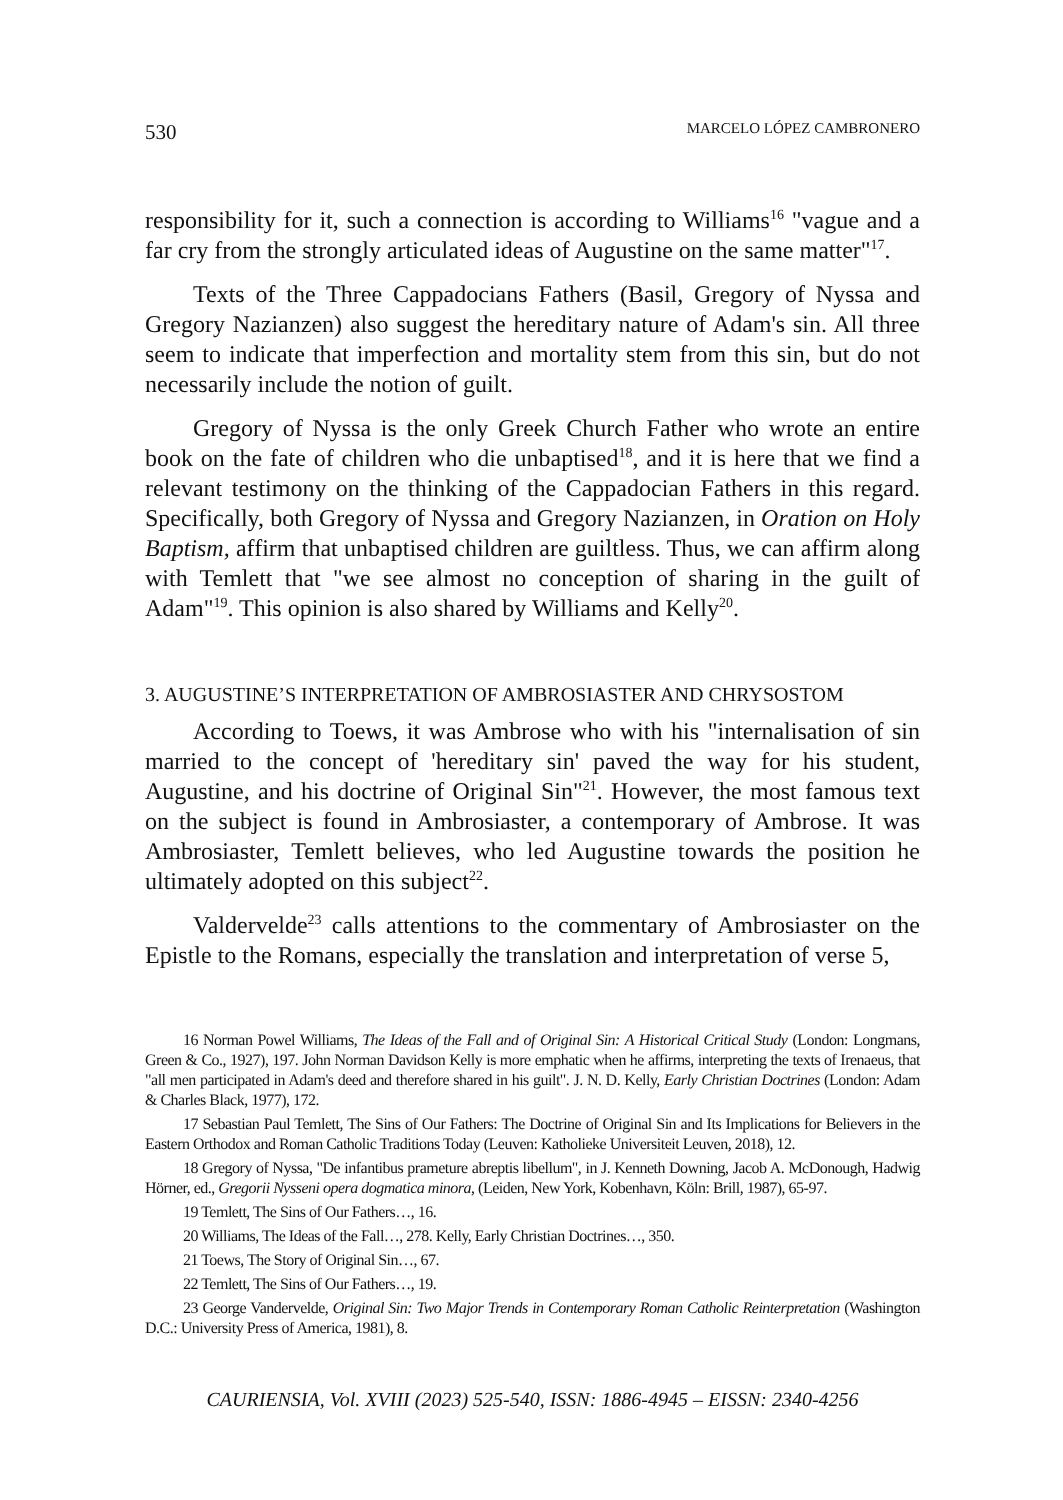530 MARCELO LÓPEZ CAMBRONERO
responsibility for it, such a connection is according to Williams<sup>16</sup> "vague and a far cry from the strongly articulated ideas of Augustine on the same matter"<sup>17</sup>.
Texts of the Three Cappadocians Fathers (Basil, Gregory of Nyssa and Gregory Nazianzen) also suggest the hereditary nature of Adam's sin. All three seem to indicate that imperfection and mortality stem from this sin, but do not necessarily include the notion of guilt.
Gregory of Nyssa is the only Greek Church Father who wrote an entire book on the fate of children who die unbaptised<sup>18</sup>, and it is here that we find a relevant testimony on the thinking of the Cappadocian Fathers in this regard. Specifically, both Gregory of Nyssa and Gregory Nazianzen, in Oration on Holy Baptism, affirm that unbaptised children are guiltless. Thus, we can affirm along with Temlett that "we see almost no conception of sharing in the guilt of Adam"<sup>19</sup>. This opinion is also shared by Williams and Kelly<sup>20</sup>.
3. AUGUSTINE’S INTERPRETATION OF AMBROSIASTER AND CHRYSOSTOM
According to Toews, it was Ambrose who with his "internalisation of sin married to the concept of 'hereditary sin' paved the way for his student, Augustine, and his doctrine of Original Sin"<sup>21</sup>. However, the most famous text on the subject is found in Ambrosiaster, a contemporary of Ambrose. It was Ambrosiaster, Temlett believes, who led Augustine towards the position he ultimately adopted on this subject<sup>22</sup>.
Valdervelde<sup>23</sup> calls attentions to the commentary of Ambrosiaster on the Epistle to the Romans, especially the translation and interpretation of verse 5,
16 Norman Powel Williams, The Ideas of the Fall and of Original Sin: A Historical Critical Study (London: Longmans, Green & Co., 1927), 197. John Norman Davidson Kelly is more emphatic when he affirms, interpreting the texts of Irenaeus, that "all men participated in Adam's deed and therefore shared in his guilt". J. N. D. Kelly, Early Christian Doctrines (London: Adam & Charles Black, 1977), 172.
17 Sebastian Paul Temlett, The Sins of Our Fathers: The Doctrine of Original Sin and Its Implications for Believers in the Eastern Orthodox and Roman Catholic Traditions Today (Leuven: Katholieke Universiteit Leuven, 2018), 12.
18 Gregory of Nyssa, "De infantibus prameture abreptis libellum", in J. Kenneth Downing, Jacob A. McDonough, Hadwig Hörner, ed., Gregorii Nysseni opera dogmatica minora, (Leiden, New York, Kobenhavn, Köln: Brill, 1987), 65-97.
19 Temlett, The Sins of Our Fathers…, 16.
20 Williams, The Ideas of the Fall…, 278. Kelly, Early Christian Doctrines…, 350.
21 Toews, The Story of Original Sin…, 67.
22 Temlett, The Sins of Our Fathers…, 19.
23 George Vandervelde, Original Sin: Two Major Trends in Contemporary Roman Catholic Reinterpretation (Washington D.C.: University Press of America, 1981), 8.
CAURIENSIA, Vol. XVIII (2023) 525-540, ISSN: 1886-4945 – EISSN: 2340-4256